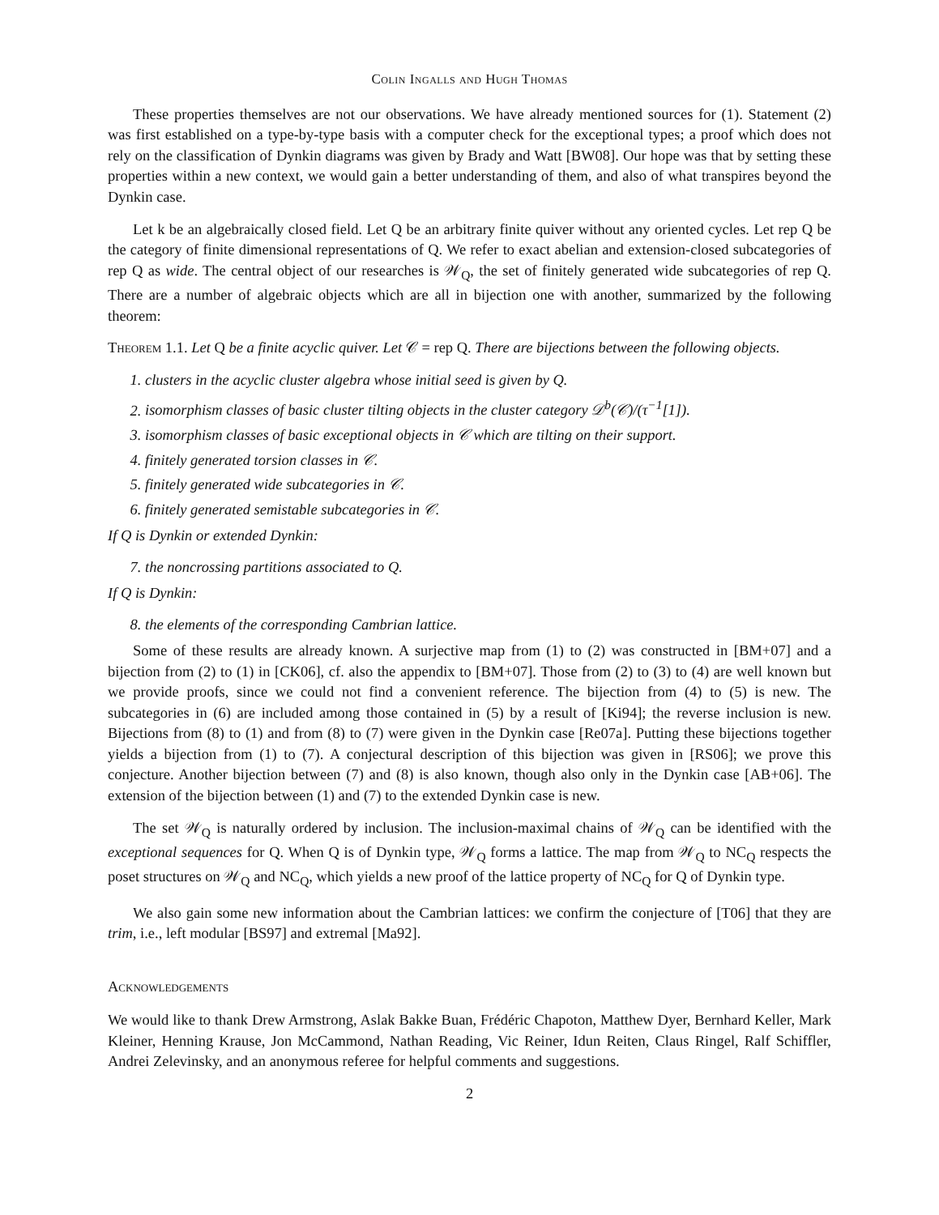Colin Ingalls and Hugh Thomas
These properties themselves are not our observations. We have already mentioned sources for (1). Statement (2) was first established on a type-by-type basis with a computer check for the exceptional types; a proof which does not rely on the classification of Dynkin diagrams was given by Brady and Watt [BW08]. Our hope was that by setting these properties within a new context, we would gain a better understanding of them, and also of what transpires beyond the Dynkin case.
Let k be an algebraically closed field. Let Q be an arbitrary finite quiver without any oriented cycles. Let rep Q be the category of finite dimensional representations of Q. We refer to exact abelian and extension-closed subcategories of rep Q as wide. The central object of our researches is 𝒲<sub>Q</sub>, the set of finitely generated wide subcategories of rep Q. There are a number of algebraic objects which are all in bijection one with another, summarized by the following theorem:
Theorem 1.1. Let Q be a finite acyclic quiver. Let 𝒞 = rep Q. There are bijections between the following objects.
1. clusters in the acyclic cluster algebra whose initial seed is given by Q.
2. isomorphism classes of basic cluster tilting objects in the cluster category 𝒟<sup>b</sup>(𝒞)/(τ<sup>−1</sup>[1]).
3. isomorphism classes of basic exceptional objects in 𝒞 which are tilting on their support.
4. finitely generated torsion classes in 𝒞.
5. finitely generated wide subcategories in 𝒞.
6. finitely generated semistable subcategories in 𝒞.
If Q is Dynkin or extended Dynkin:
7. the noncrossing partitions associated to Q.
If Q is Dynkin:
8. the elements of the corresponding Cambrian lattice.
Some of these results are already known. A surjective map from (1) to (2) was constructed in [BM+07] and a bijection from (2) to (1) in [CK06], cf. also the appendix to [BM+07]. Those from (2) to (3) to (4) are well known but we provide proofs, since we could not find a convenient reference. The bijection from (4) to (5) is new. The subcategories in (6) are included among those contained in (5) by a result of [Ki94]; the reverse inclusion is new. Bijections from (8) to (1) and from (8) to (7) were given in the Dynkin case [Re07a]. Putting these bijections together yields a bijection from (1) to (7). A conjectural description of this bijection was given in [RS06]; we prove this conjecture. Another bijection between (7) and (8) is also known, though also only in the Dynkin case [AB+06]. The extension of the bijection between (1) and (7) to the extended Dynkin case is new.
The set 𝒲<sub>Q</sub> is naturally ordered by inclusion. The inclusion-maximal chains of 𝒲<sub>Q</sub> can be identified with the exceptional sequences for Q. When Q is of Dynkin type, 𝒲<sub>Q</sub> forms a lattice. The map from 𝒲<sub>Q</sub> to NC<sub>Q</sub> respects the poset structures on 𝒲<sub>Q</sub> and NC<sub>Q</sub>, which yields a new proof of the lattice property of NC<sub>Q</sub> for Q of Dynkin type.
We also gain some new information about the Cambrian lattices: we confirm the conjecture of [T06] that they are trim, i.e., left modular [BS97] and extremal [Ma92].
Acknowledgements
We would like to thank Drew Armstrong, Aslak Bakke Buan, Frédéric Chapoton, Matthew Dyer, Bernhard Keller, Mark Kleiner, Henning Krause, Jon McCammond, Nathan Reading, Vic Reiner, Idun Reiten, Claus Ringel, Ralf Schiffler, Andrei Zelevinsky, and an anonymous referee for helpful comments and suggestions.
2